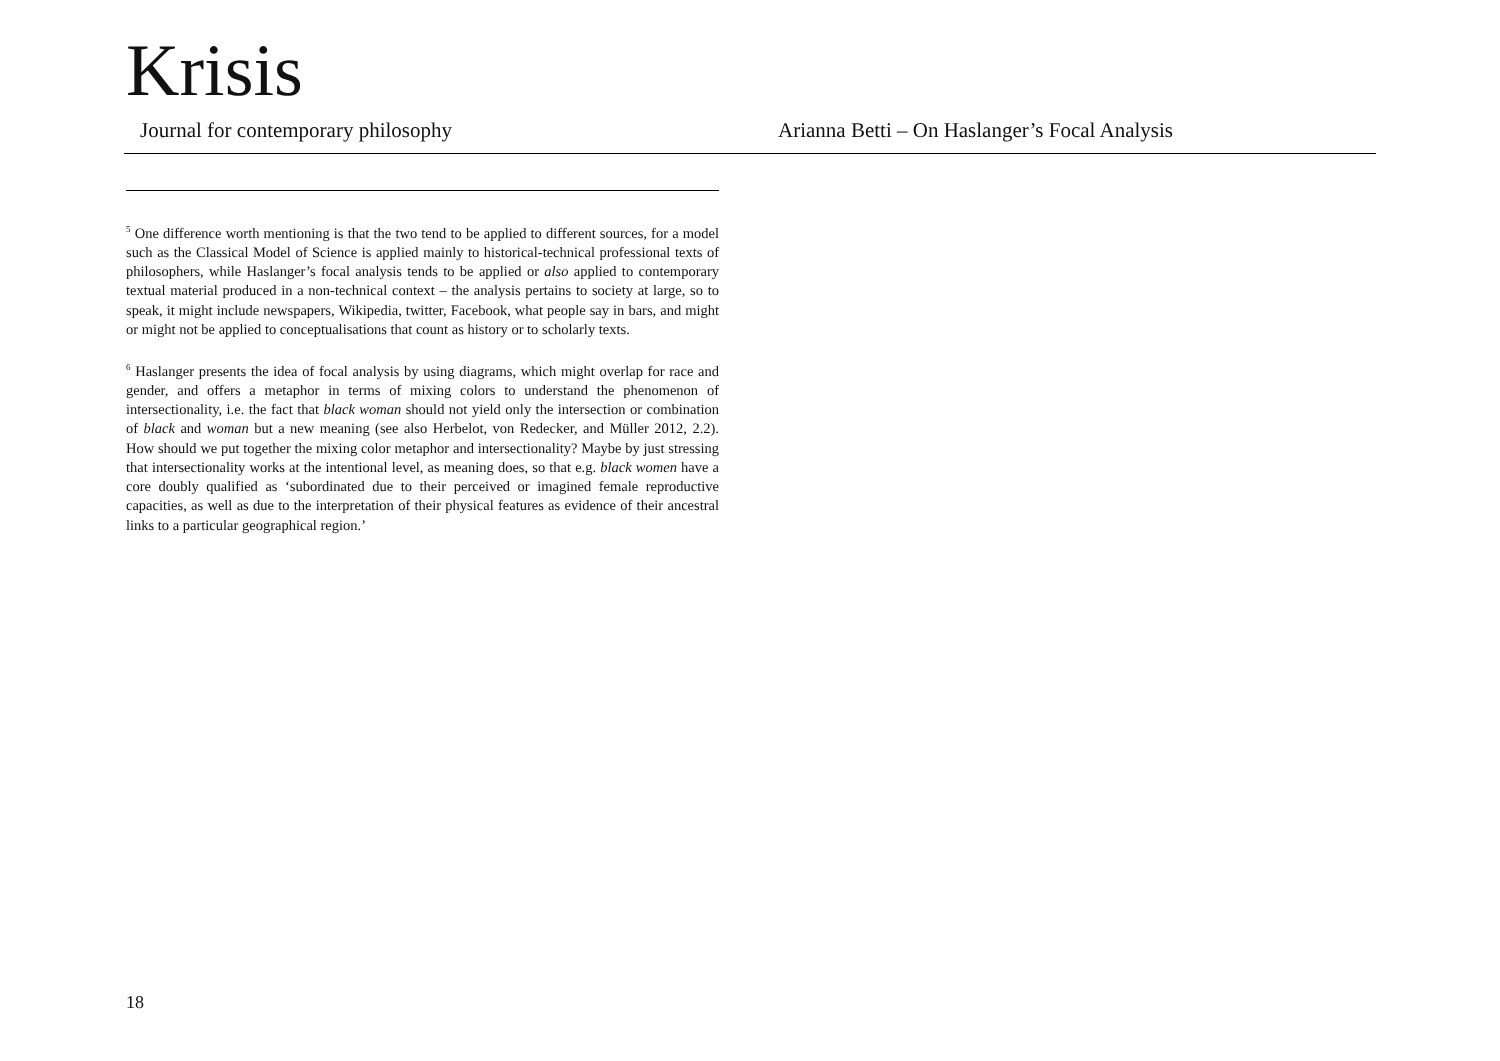Krisis
Journal for contemporary philosophy Arianna Betti – On Haslanger’s Focal Analysis
<sup>5</sup> One difference worth mentioning is that the two tend to be applied to different sources, for a model such as the Classical Model of Science is applied mainly to historical-technical professional texts of philosophers, while Haslanger’s focal analysis tends to be applied or also applied to contemporary textual material produced in a non-technical context – the analysis pertains to society at large, so to speak, it might include newspapers, Wikipedia, twitter, Facebook, what people say in bars, and might or might not be applied to conceptualisations that count as history or to scholarly texts.
<sup>6</sup> Haslanger presents the idea of focal analysis by using diagrams, which might overlap for race and gender, and offers a metaphor in terms of mixing colors to understand the phenomenon of intersectionality, i.e. the fact that black woman should not yield only the intersection or combination of black and woman but a new meaning (see also Herbelot, von Redecker, and Müller 2012, 2.2). How should we put together the mixing color metaphor and intersectionality? Maybe by just stressing that intersectionality works at the intentional level, as meaning does, so that e.g. black women have a core doubly qualified as ‘subordinated due to their perceived or imagined female reproductive capacities, as well as due to the interpretation of their physical features as evidence of their ancestral links to a particular geographical region.’
18